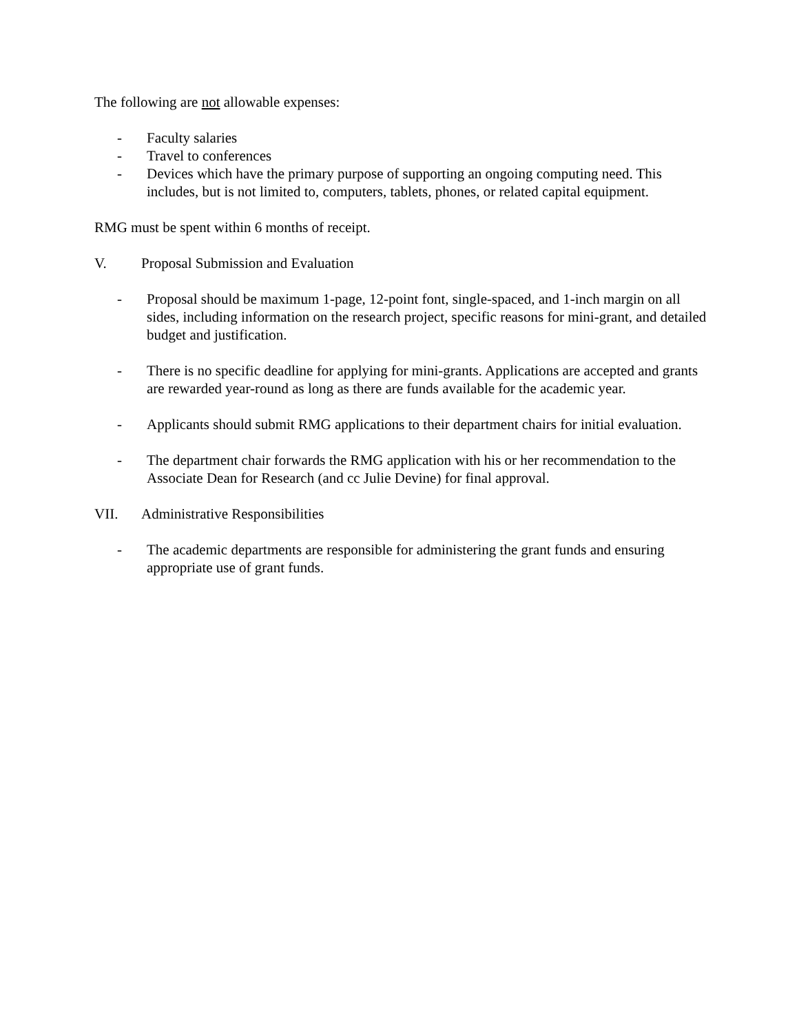The following are not allowable expenses:
- Faculty salaries
- Travel to conferences
- Devices which have the primary purpose of supporting an ongoing computing need. This includes, but is not limited to, computers, tablets, phones, or related capital equipment.
RMG must be spent within 6 months of receipt.
V. Proposal Submission and Evaluation
- Proposal should be maximum 1-page, 12-point font, single-spaced, and 1-inch margin on all sides, including information on the research project, specific reasons for mini-grant, and detailed budget and justification.
- There is no specific deadline for applying for mini-grants. Applications are accepted and grants are rewarded year-round as long as there are funds available for the academic year.
- Applicants should submit RMG applications to their department chairs for initial evaluation.
- The department chair forwards the RMG application with his or her recommendation to the Associate Dean for Research (and cc Julie Devine) for final approval.
VII. Administrative Responsibilities
- The academic departments are responsible for administering the grant funds and ensuring appropriate use of grant funds.